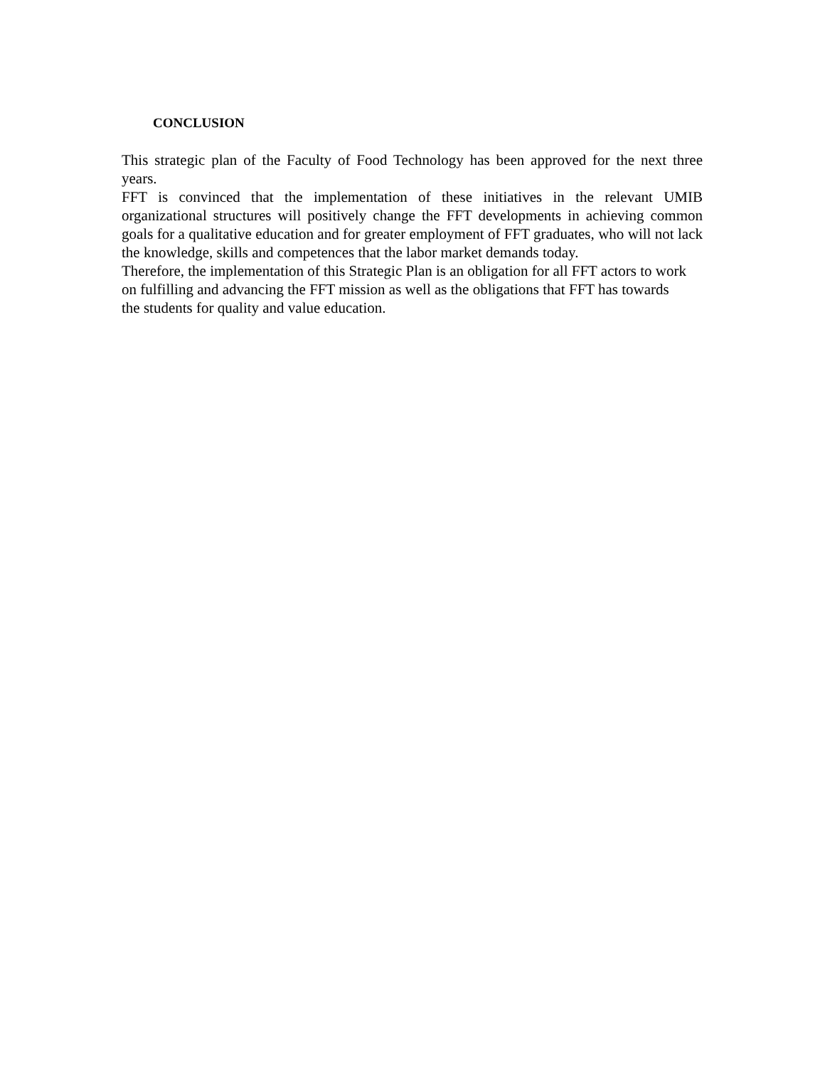CONCLUSION
This strategic plan of the Faculty of Food Technology has been approved for the next three years.
FFT is convinced that the implementation of these initiatives in the relevant UMIB organizational structures will positively change the FFT developments in achieving common goals for a qualitative education and for greater employment of FFT graduates, who will not lack the knowledge, skills and competences that the labor market demands today.
Therefore, the implementation of this Strategic Plan is an obligation for all FFT actors to work on fulfilling and advancing the FFT mission as well as the obligations that FFT has towards the students for quality and value education.